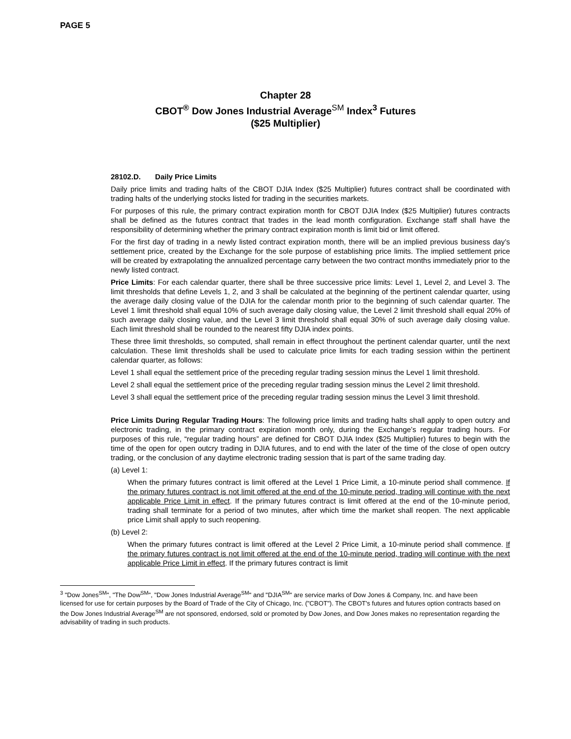PAGE 5
Chapter 28
CBOT<sup>®</sup> Dow Jones Industrial Average<sup>SM</sup> Index<sup>3</sup> Futures
($25 Multiplier)
28102.D. Daily Price Limits
Daily price limits and trading halts of the CBOT DJIA Index ($25 Multiplier) futures contract shall be coordinated with trading halts of the underlying stocks listed for trading in the securities markets.
For purposes of this rule, the primary contract expiration month for CBOT DJIA Index ($25 Multiplier) futures contracts shall be defined as the futures contract that trades in the lead month configuration. Exchange staff shall have the responsibility of determining whether the primary contract expiration month is limit bid or limit offered.
For the first day of trading in a newly listed contract expiration month, there will be an implied previous business day’s settlement price, created by the Exchange for the sole purpose of establishing price limits. The implied settlement price will be created by extrapolating the annualized percentage carry between the two contract months immediately prior to the newly listed contract.
Price Limits: For each calendar quarter, there shall be three successive price limits: Level 1, Level 2, and Level 3. The limit thresholds that define Levels 1, 2, and 3 shall be calculated at the beginning of the pertinent calendar quarter, using the average daily closing value of the DJIA for the calendar month prior to the beginning of such calendar quarter. The Level 1 limit threshold shall equal 10% of such average daily closing value, the Level 2 limit threshold shall equal 20% of such average daily closing value, and the Level 3 limit threshold shall equal 30% of such average daily closing value. Each limit threshold shall be rounded to the nearest fifty DJIA index points.
These three limit thresholds, so computed, shall remain in effect throughout the pertinent calendar quarter, until the next calculation. These limit thresholds shall be used to calculate price limits for each trading session within the pertinent calendar quarter, as follows:
Level 1 shall equal the settlement price of the preceding regular trading session minus the Level 1 limit threshold.
Level 2 shall equal the settlement price of the preceding regular trading session minus the Level 2 limit threshold.
Level 3 shall equal the settlement price of the preceding regular trading session minus the Level 3 limit threshold.
Price Limits During Regular Trading Hours: The following price limits and trading halts shall apply to open outcry and electronic trading, in the primary contract expiration month only, during the Exchange’s regular trading hours. For purposes of this rule, “regular trading hours” are defined for CBOT DJIA Index ($25 Multiplier) futures to begin with the time of the open for open outcry trading in DJIA futures, and to end with the later of the time of the close of open outcry trading, or the conclusion of any daytime electronic trading session that is part of the same trading day.
(a) Level 1:
When the primary futures contract is limit offered at the Level 1 Price Limit, a 10-minute period shall commence. If the primary futures contract is not limit offered at the end of the 10-minute period, trading will continue with the next applicable Price Limit in effect. If the primary futures contract is limit offered at the end of the 10-minute period, trading shall terminate for a period of two minutes, after which time the market shall reopen. The next applicable price Limit shall apply to such reopening.
(b) Level 2:
When the primary futures contract is limit offered at the Level 2 Price Limit, a 10-minute period shall commence. If the primary futures contract is not limit offered at the end of the 10-minute period, trading will continue with the next applicable Price Limit in effect. If the primary futures contract is limit
<sup>3</sup> "Dow Jones<sup>SM</sup>", "The Dow<sup>SM</sup>", "Dow Jones Industrial Average<sup>SM</sup>" and "DJIA<sup>SM</sup>" are service marks of Dow Jones & Company, Inc. and have been licensed for use for certain purposes by the Board of Trade of the City of Chicago, Inc. ("CBOT"). The CBOT's futures and futures option contracts based on the Dow Jones Industrial Average<sup>SM</sup> are not sponsored, endorsed, sold or promoted by Dow Jones, and Dow Jones makes no representation regarding the advisability of trading in such products.